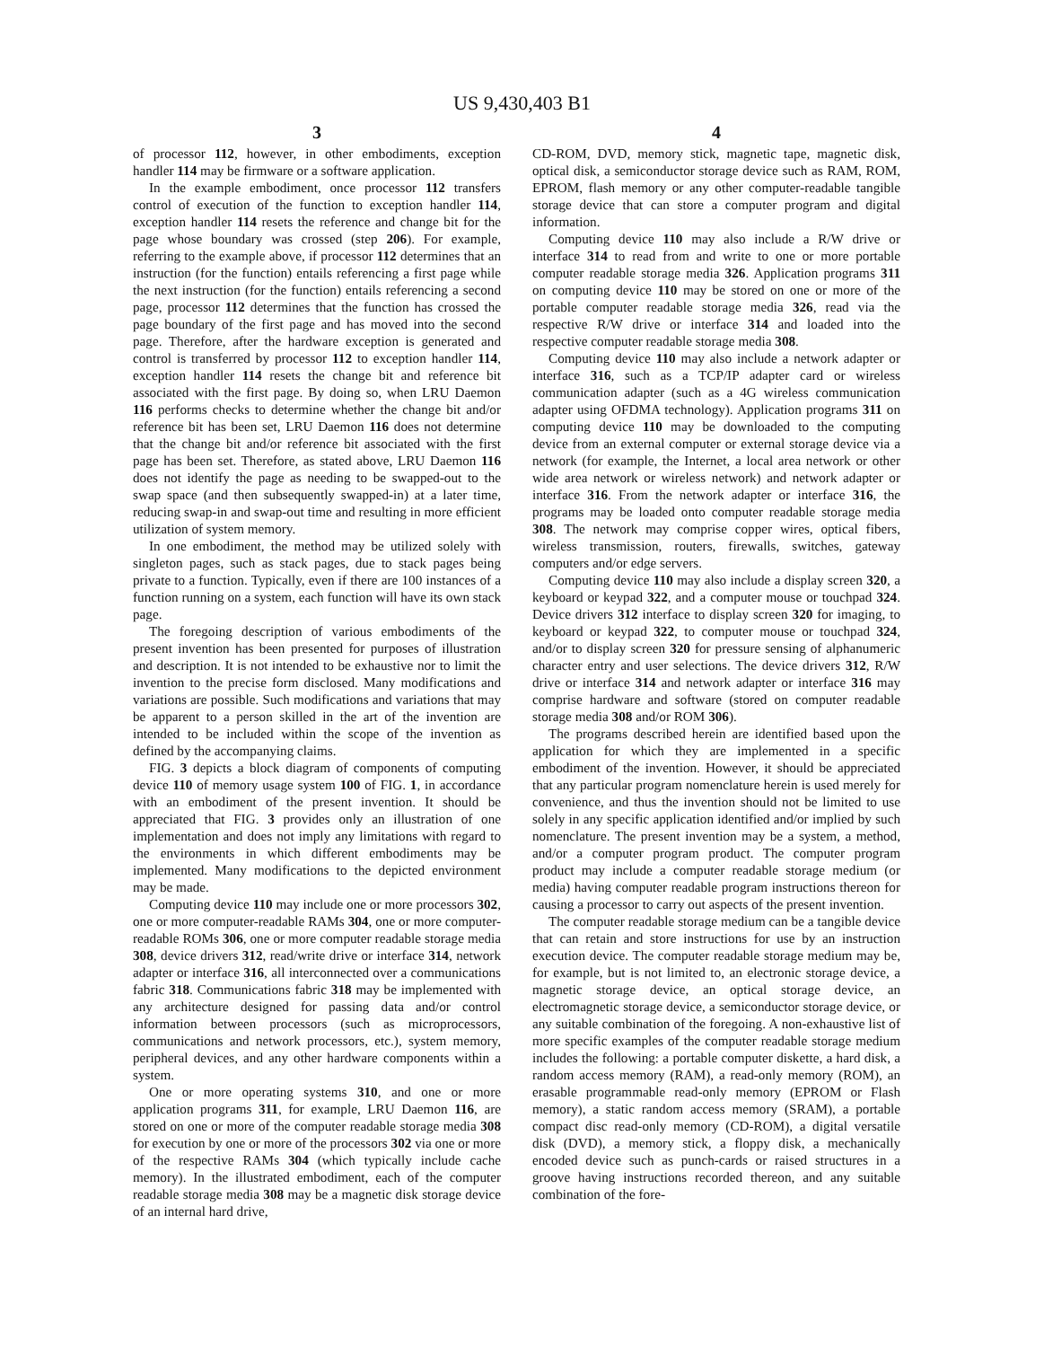US 9,430,403 B1
3
of processor 112, however, in other embodiments, exception handler 114 may be firmware or a software application.
In the example embodiment, once processor 112 transfers control of execution of the function to exception handler 114, exception handler 114 resets the reference and change bit for the page whose boundary was crossed (step 206). For example, referring to the example above, if processor 112 determines that an instruction (for the function) entails referencing a first page while the next instruction (for the function) entails referencing a second page, processor 112 determines that the function has crossed the page boundary of the first page and has moved into the second page. Therefore, after the hardware exception is generated and control is transferred by processor 112 to exception handler 114, exception handler 114 resets the change bit and reference bit associated with the first page. By doing so, when LRU Daemon 116 performs checks to determine whether the change bit and/or reference bit has been set, LRU Daemon 116 does not determine that the change bit and/or reference bit associated with the first page has been set. Therefore, as stated above, LRU Daemon 116 does not identify the page as needing to be swapped-out to the swap space (and then subsequently swapped-in) at a later time, reducing swap-in and swap-out time and resulting in more efficient utilization of system memory.
In one embodiment, the method may be utilized solely with singleton pages, such as stack pages, due to stack pages being private to a function. Typically, even if there are 100 instances of a function running on a system, each function will have its own stack page.
The foregoing description of various embodiments of the present invention has been presented for purposes of illustration and description. It is not intended to be exhaustive nor to limit the invention to the precise form disclosed. Many modifications and variations are possible. Such modifications and variations that may be apparent to a person skilled in the art of the invention are intended to be included within the scope of the invention as defined by the accompanying claims.
FIG. 3 depicts a block diagram of components of computing device 110 of memory usage system 100 of FIG. 1, in accordance with an embodiment of the present invention. It should be appreciated that FIG. 3 provides only an illustration of one implementation and does not imply any limitations with regard to the environments in which different embodiments may be implemented. Many modifications to the depicted environment may be made.
Computing device 110 may include one or more processors 302, one or more computer-readable RAMs 304, one or more computer-readable ROMs 306, one or more computer readable storage media 308, device drivers 312, read/write drive or interface 314, network adapter or interface 316, all interconnected over a communications fabric 318. Communications fabric 318 may be implemented with any architecture designed for passing data and/or control information between processors (such as microprocessors, communications and network processors, etc.), system memory, peripheral devices, and any other hardware components within a system.
One or more operating systems 310, and one or more application programs 311, for example, LRU Daemon 116, are stored on one or more of the computer readable storage media 308 for execution by one or more of the processors 302 via one or more of the respective RAMs 304 (which typically include cache memory). In the illustrated embodiment, each of the computer readable storage media 308 may be a magnetic disk storage device of an internal hard drive,
4
CD-ROM, DVD, memory stick, magnetic tape, magnetic disk, optical disk, a semiconductor storage device such as RAM, ROM, EPROM, flash memory or any other computer-readable tangible storage device that can store a computer program and digital information.
Computing device 110 may also include a R/W drive or interface 314 to read from and write to one or more portable computer readable storage media 326. Application programs 311 on computing device 110 may be stored on one or more of the portable computer readable storage media 326, read via the respective R/W drive or interface 314 and loaded into the respective computer readable storage media 308.
Computing device 110 may also include a network adapter or interface 316, such as a TCP/IP adapter card or wireless communication adapter (such as a 4G wireless communication adapter using OFDMA technology). Application programs 311 on computing device 110 may be downloaded to the computing device from an external computer or external storage device via a network (for example, the Internet, a local area network or other wide area network or wireless network) and network adapter or interface 316. From the network adapter or interface 316, the programs may be loaded onto computer readable storage media 308. The network may comprise copper wires, optical fibers, wireless transmission, routers, firewalls, switches, gateway computers and/or edge servers.
Computing device 110 may also include a display screen 320, a keyboard or keypad 322, and a computer mouse or touchpad 324. Device drivers 312 interface to display screen 320 for imaging, to keyboard or keypad 322, to computer mouse or touchpad 324, and/or to display screen 320 for pressure sensing of alphanumeric character entry and user selections. The device drivers 312, R/W drive or interface 314 and network adapter or interface 316 may comprise hardware and software (stored on computer readable storage media 308 and/or ROM 306).
The programs described herein are identified based upon the application for which they are implemented in a specific embodiment of the invention. However, it should be appreciated that any particular program nomenclature herein is used merely for convenience, and thus the invention should not be limited to use solely in any specific application identified and/or implied by such nomenclature. The present invention may be a system, a method, and/or a computer program product. The computer program product may include a computer readable storage medium (or media) having computer readable program instructions thereon for causing a processor to carry out aspects of the present invention.
The computer readable storage medium can be a tangible device that can retain and store instructions for use by an instruction execution device. The computer readable storage medium may be, for example, but is not limited to, an electronic storage device, a magnetic storage device, an optical storage device, an electromagnetic storage device, a semiconductor storage device, or any suitable combination of the foregoing. A non-exhaustive list of more specific examples of the computer readable storage medium includes the following: a portable computer diskette, a hard disk, a random access memory (RAM), a read-only memory (ROM), an erasable programmable read-only memory (EPROM or Flash memory), a static random access memory (SRAM), a portable compact disc read-only memory (CD-ROM), a digital versatile disk (DVD), a memory stick, a floppy disk, a mechanically encoded device such as punch-cards or raised structures in a groove having instructions recorded thereon, and any suitable combination of the fore-